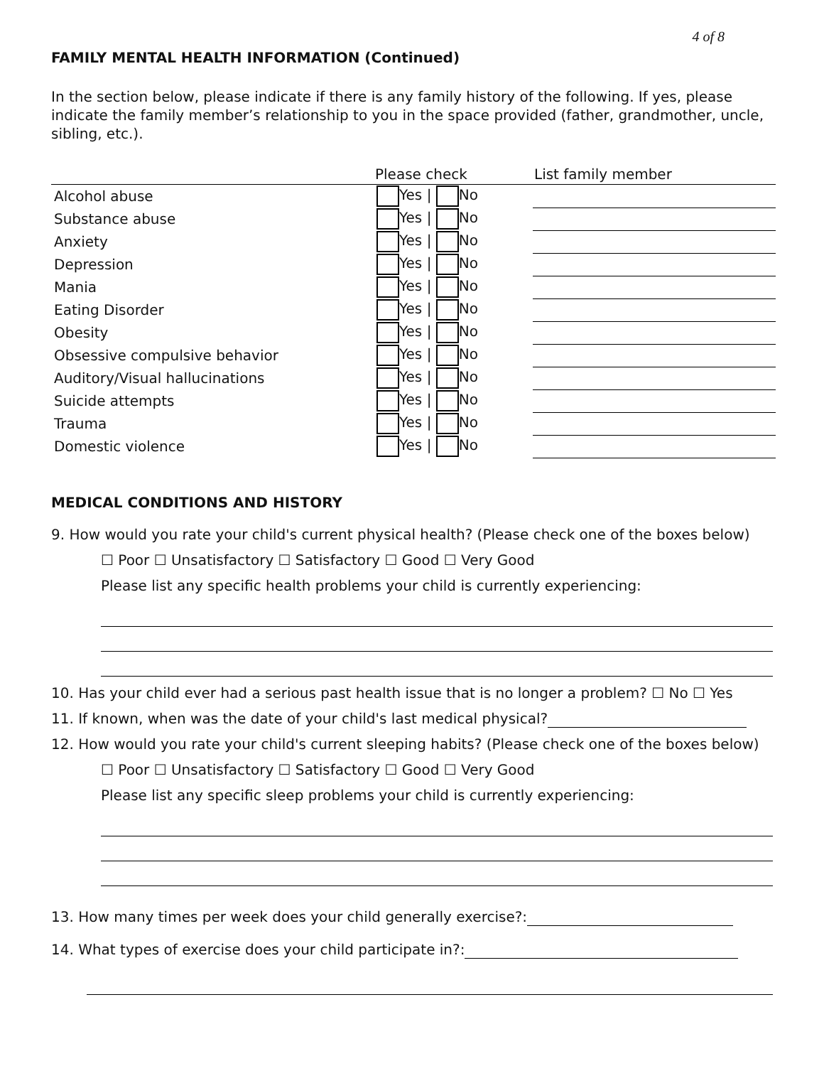4 of 8
FAMILY MENTAL HEALTH INFORMATION (Continued)
In the section below, please indicate if there is any family history of the following. If yes, please indicate the family member’s relationship to you in the space provided (father, grandmother, uncle, sibling, etc.).
| | Please check | List family member |
| --- | --- | --- |
| Alcohol abuse | Yes / No | |
| Substance abuse | Yes / No | |
| Anxiety | Yes / No | |
| Depression | Yes / No | |
| Mania | Yes / No | |
| Eating Disorder | Yes / No | |
| Obesity | Yes / No | |
| Obsessive compulsive behavior | Yes / No | |
| Auditory/Visual hallucinations | Yes / No | |
| Suicide attempts | Yes / No | |
| Trauma | Yes / No | |
| Domestic violence | Yes / No | |
MEDICAL CONDITIONS AND HISTORY
9. How would you rate your child's current physical health? (Please check one of the boxes below)
☐ Poor ☐ Unsatisfactory ☐ Satisfactory ☐ Good ☐ Very Good
Please list any specific health problems your child is currently experiencing:
10. Has your child ever had a serious past health issue that is no longer a problem? ☐ No ☐ Yes
11. If known, when was the date of your child's last medical physical?
12. How would you rate your child's current sleeping habits? (Please check one of the boxes below)
☐ Poor ☐ Unsatisfactory ☐ Satisfactory ☐ Good ☐ Very Good
Please list any specific sleep problems your child is currently experiencing:
13. How many times per week does your child generally exercise?:
14. What types of exercise does your child participate in?: